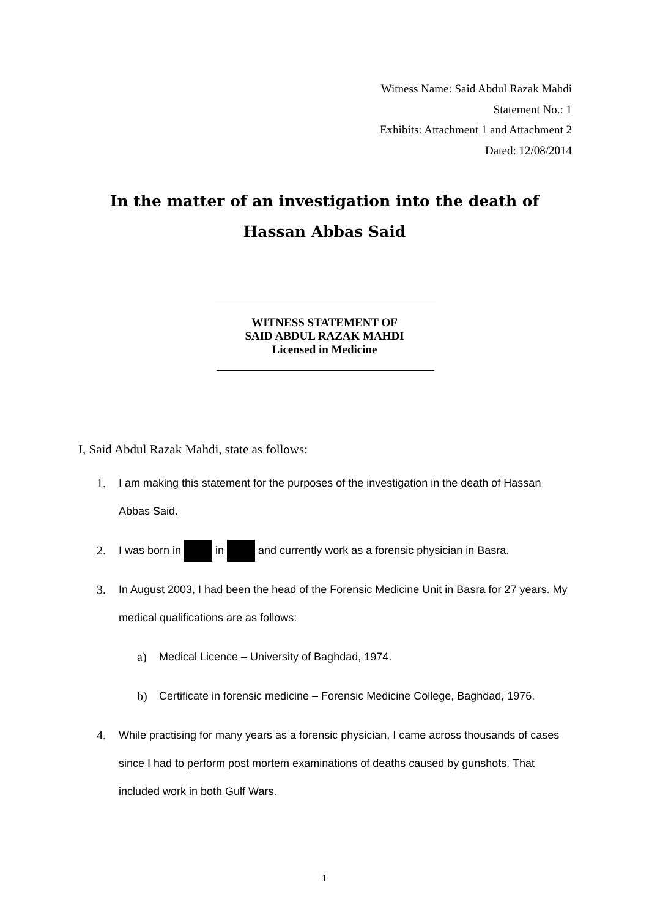Witness Name: Said Abdul Razak Mahdi
Statement No.: 1
Exhibits: Attachment 1 and Attachment 2
Dated: 12/08/2014
In the matter of an investigation into the death of
Hassan Abbas Said
WITNESS STATEMENT OF
SAID ABDUL RAZAK MAHDI
Licensed in Medicine
I, Said Abdul Razak Mahdi, state as follows:
1. I am making this statement for the purposes of the investigation in the death of Hassan Abbas Said.
2. I was born in in and currently work as a forensic physician in Basra.
3. In August 2003, I had been the head of the Forensic Medicine Unit in Basra for 27 years. My medical qualifications are as follows:
a) Medical Licence – University of Baghdad, 1974.
b) Certificate in forensic medicine – Forensic Medicine College, Baghdad, 1976.
4. While practising for many years as a forensic physician, I came across thousands of cases since I had to perform post mortem examinations of deaths caused by gunshots. That included work in both Gulf Wars.
1